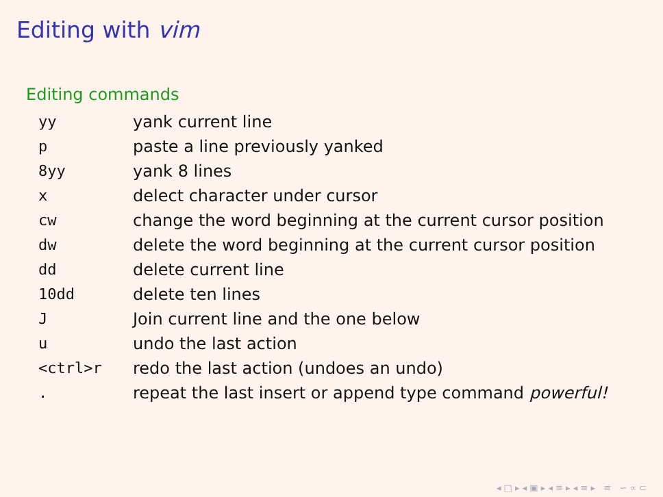Editing with vim
Editing commands
| yy | yank current line |
| p | paste a line previously yanked |
| 8yy | yank 8 lines |
| x | delect character under cursor |
| cw | change the word beginning at the current cursor position |
| dw | delete the word beginning at the current cursor position |
| dd | delete current line |
| 10dd | delete ten lines |
| J | Join current line and the one below |
| u | undo the last action |
| <ctrl>r | redo the last action (undoes an undo) |
| . | repeat the last insert or append type command powerful! |
◂ □ ▸ ◂ ▣ ▸ ◂ ≡ ▸ ◂ ≡ ▸ ≡ ∽ ∝ ⊂